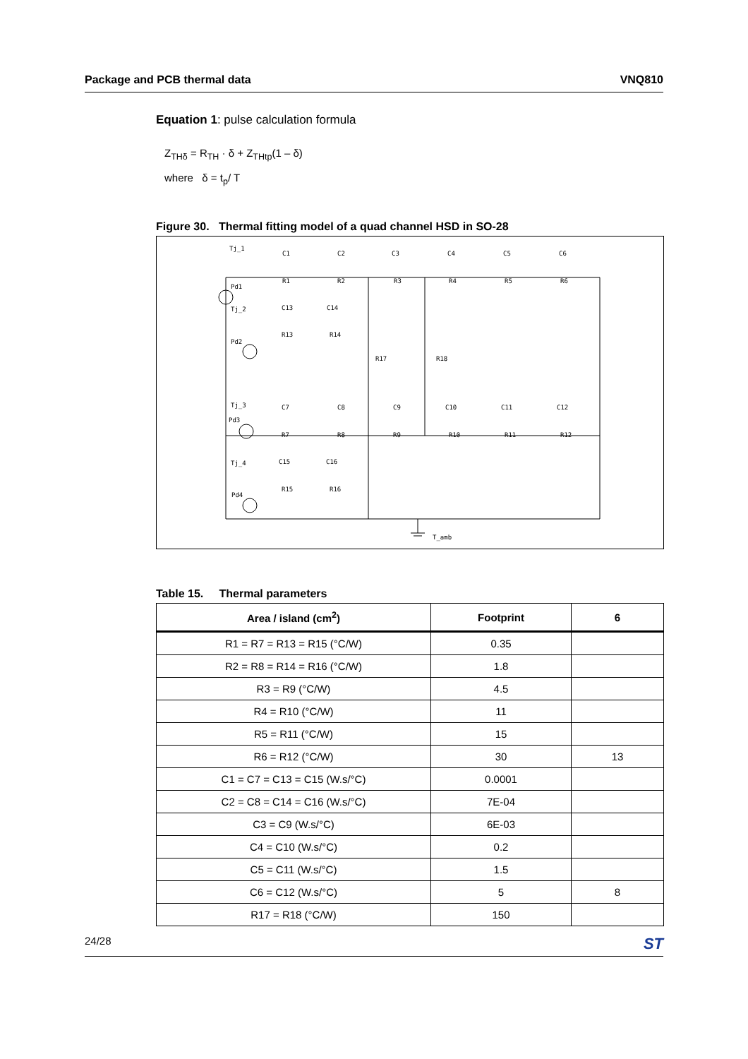Package and PCB thermal data VNQ810
Equation 1: pulse calculation formula
Z<sub>THδ</sub> = R<sub>TH</sub> · δ + Z<sub>THtp</sub>(1 – δ)
where δ = t<sub>p</sub>/ T
Figure 30. Thermal fitting model of a quad channel HSD in SO-28
Tj_1
Tj_2
Tj_3
Tj_4
Pd1
Pd2
Pd3
Pd4
C1
C2
C3
C4
C5
C6
R1
R2
R3
R4
R5
R6
C13
C14
R13
R14
R17
R18
C7
C8
C9
C10
C11
C12
R7
R8
R9
R10
R11
R12
C15
C16
R15
R16
T_amb
Table 15. Thermal parameters
| Area / island (cm<sup>2</sup>) | Footprint | 6 |
| --- | --- | --- |
| R1 = R7 = R13 = R15 (°C/W) | 0.35 | |
| R2 = R8 = R14 = R16 (°C/W) | 1.8 | |
| R3 = R9 (°C/W) | 4.5 | |
| R4 = R10 (°C/W) | 11 | |
| R5 = R11 (°C/W) | 15 | |
| R6 = R12 (°C/W) | 30 | 13 |
| C1 = C7 = C13 = C15 (W.s/°C) | 0.0001 | |
| C2 = C8 = C14 = C16 (W.s/°C) | 7E-04 | |
| C3 = C9 (W.s/°C) | 6E-03 | |
| C4 = C10 (W.s/°C) | 0.2 | |
| C5 = C11 (W.s/°C) | 1.5 | |
| C6 = C12 (W.s/°C) | 5 | 8 |
| R17 = R18 (°C/W) | 150 | |
24/28 ST